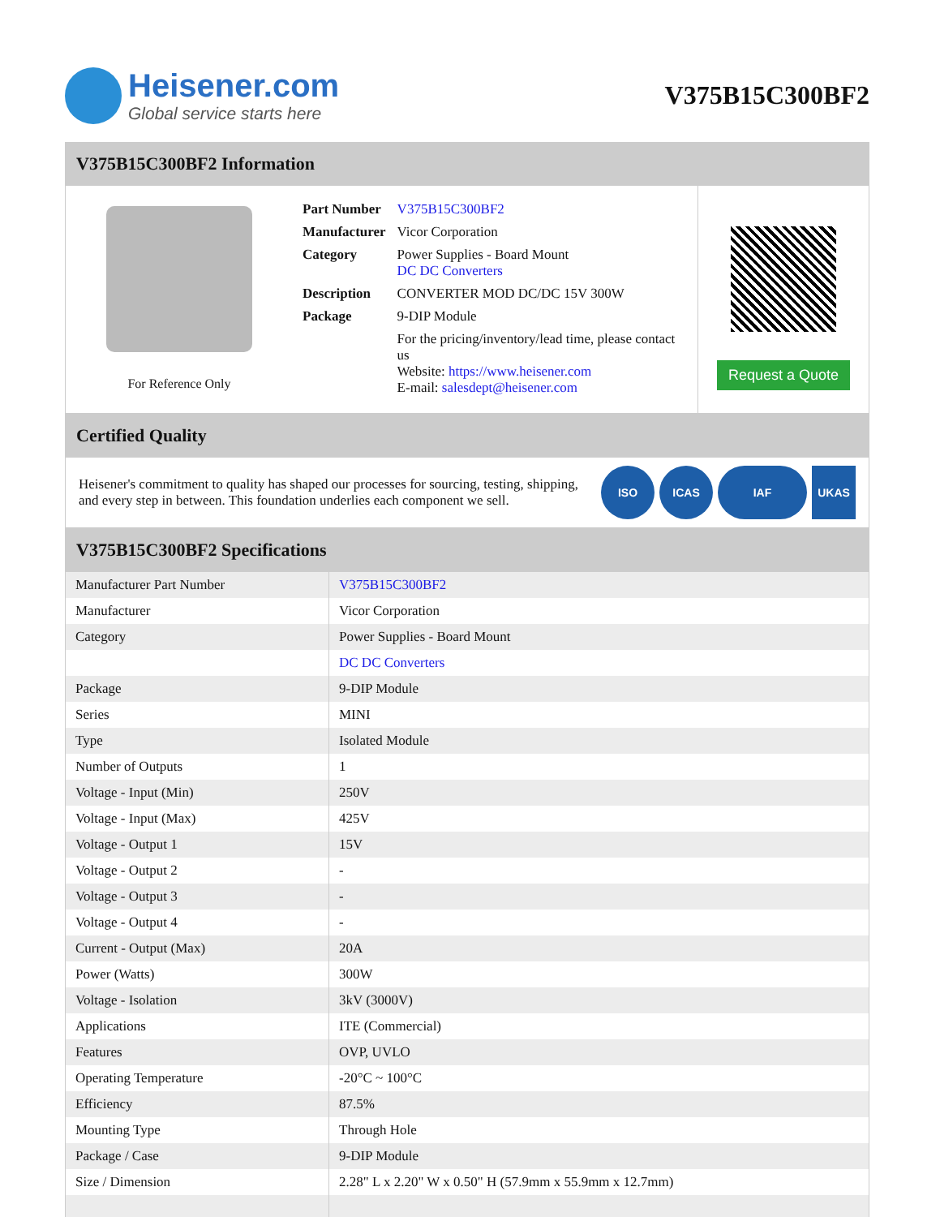Heisener.com
Global service starts here
V375B15C300BF2
V375B15C300BF2 Information
For Reference Only
| Part Number | V375B15C300BF2 |
| Manufacturer | Vicor Corporation |
| Category | Power Supplies - Board Mount DC DC Converters |
| Description | CONVERTER MOD DC/DC 15V 300W |
| Package | 9-DIP Module |
| | For the pricing/inventory/lead time, please contact us Website: https://www.heisener.com E-mail: salesdept@heisener.com |
Request a Quote
Certified Quality
Heisener's commitment to quality has shaped our processes for sourcing, testing, shipping, and every step in between. This foundation underlies each component we sell.
ISO ICAS IAF UKAS
V375B15C300BF2 Specifications
| Manufacturer Part Number | V375B15C300BF2 |
| Manufacturer | Vicor Corporation |
| Category | Power Supplies - Board Mount |
| | DC DC Converters |
| Package | 9-DIP Module |
| Series | MINI |
| Type | Isolated Module |
| Number of Outputs | 1 |
| Voltage - Input (Min) | 250V |
| Voltage - Input (Max) | 425V |
| Voltage - Output 1 | 15V |
| Voltage - Output 2 | - |
| Voltage - Output 3 | - |
| Voltage - Output 4 | - |
| Current - Output (Max) | 20A |
| Power (Watts) | 300W |
| Voltage - Isolation | 3kV (3000V) |
| Applications | ITE (Commercial) |
| Features | OVP, UVLO |
| Operating Temperature | -20°C ~ 100°C |
| Efficiency | 87.5% |
| Mounting Type | Through Hole |
| Package / Case | 9-DIP Module |
| Size / Dimension | 2.28" L x 2.20" W x 0.50" H (57.9mm x 55.9mm x 12.7mm) |